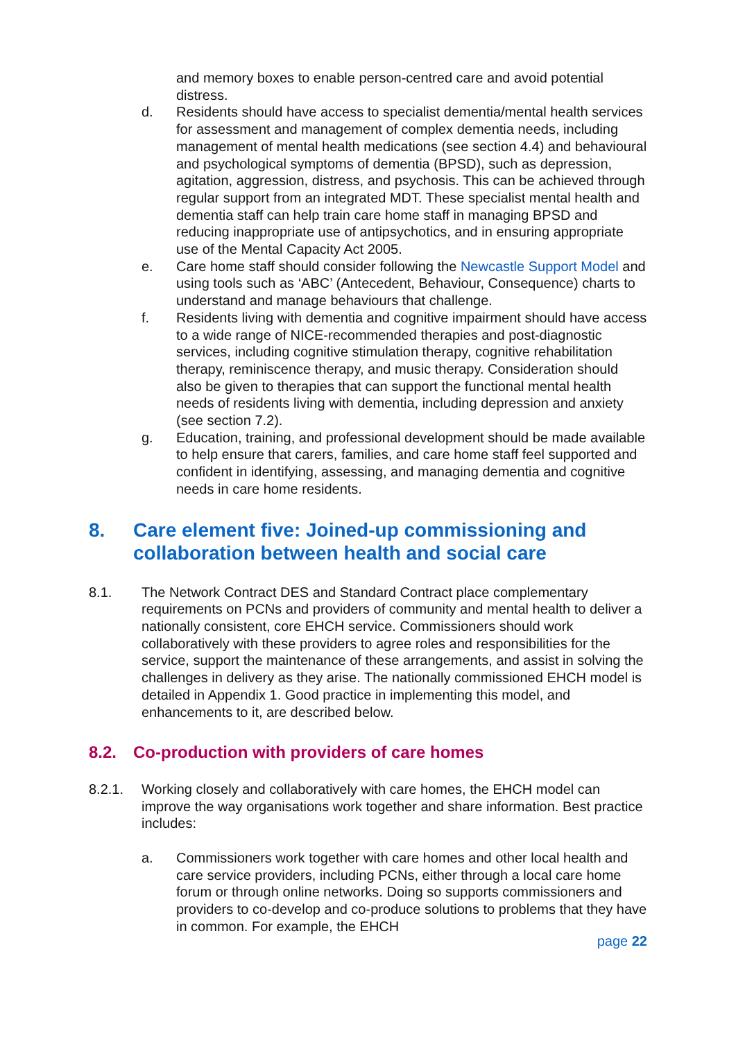and memory boxes to enable person-centred care and avoid potential distress.
d. Residents should have access to specialist dementia/mental health services for assessment and management of complex dementia needs, including management of mental health medications (see section 4.4) and behavioural and psychological symptoms of dementia (BPSD), such as depression, agitation, aggression, distress, and psychosis. This can be achieved through regular support from an integrated MDT. These specialist mental health and dementia staff can help train care home staff in managing BPSD and reducing inappropriate use of antipsychotics, and in ensuring appropriate use of the Mental Capacity Act 2005.
e. Care home staff should consider following the Newcastle Support Model and using tools such as ‘ABC’ (Antecedent, Behaviour, Consequence) charts to understand and manage behaviours that challenge.
f. Residents living with dementia and cognitive impairment should have access to a wide range of NICE-recommended therapies and post-diagnostic services, including cognitive stimulation therapy, cognitive rehabilitation therapy, reminiscence therapy, and music therapy. Consideration should also be given to therapies that can support the functional mental health needs of residents living with dementia, including depression and anxiety (see section 7.2).
g. Education, training, and professional development should be made available to help ensure that carers, families, and care home staff feel supported and confident in identifying, assessing, and managing dementia and cognitive needs in care home residents.
8. Care element five: Joined-up commissioning and collaboration between health and social care
8.1. The Network Contract DES and Standard Contract place complementary requirements on PCNs and providers of community and mental health to deliver a nationally consistent, core EHCH service. Commissioners should work collaboratively with these providers to agree roles and responsibilities for the service, support the maintenance of these arrangements, and assist in solving the challenges in delivery as they arise. The nationally commissioned EHCH model is detailed in Appendix 1. Good practice in implementing this model, and enhancements to it, are described below.
8.2. Co-production with providers of care homes
8.2.1. Working closely and collaboratively with care homes, the EHCH model can improve the way organisations work together and share information. Best practice includes:
a. Commissioners work together with care homes and other local health and care service providers, including PCNs, either through a local care home forum or through online networks. Doing so supports commissioners and providers to co-develop and co-produce solutions to problems that they have in common. For example, the EHCH
page 22